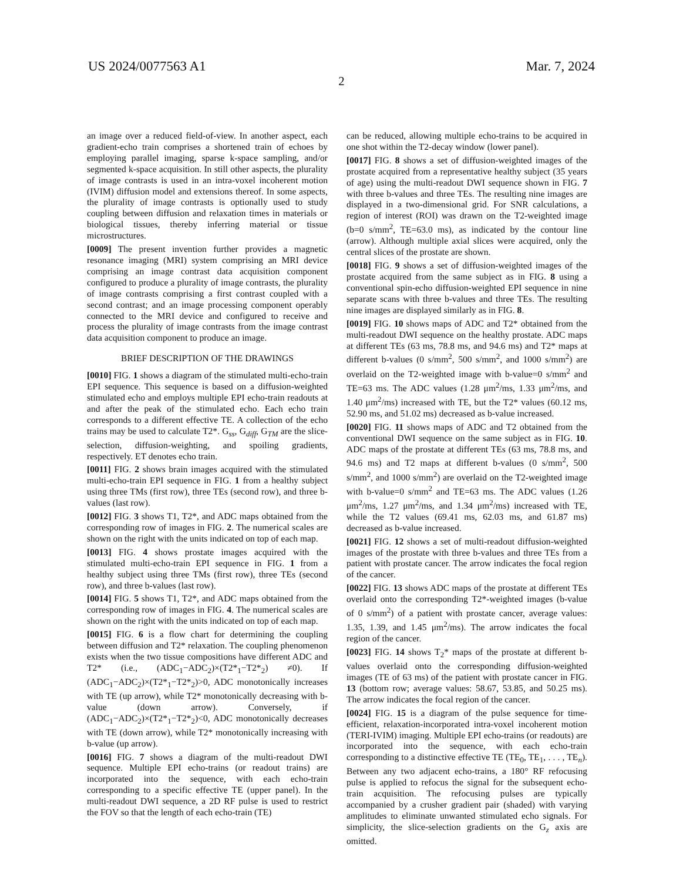US 2024/0077563 A1 Mar. 7, 2024
2
an image over a reduced field-of-view. In another aspect, each gradient-echo train comprises a shortened train of echoes by employing parallel imaging, sparse k-space sampling, and/or segmented k-space acquisition. In still other aspects, the plurality of image contrasts is used in an intra-voxel incoherent motion (IVIM) diffusion model and extensions thereof. In some aspects, the plurality of image contrasts is optionally used to study coupling between diffusion and relaxation times in materials or biological tissues, thereby inferring material or tissue microstructures.
[0009] The present invention further provides a magnetic resonance imaging (MRI) system comprising an MRI device comprising an image contrast data acquisition component configured to produce a plurality of image contrasts, the plurality of image contrasts comprising a first contrast coupled with a second contrast; and an image processing component operably connected to the MRI device and configured to receive and process the plurality of image contrasts from the image contrast data acquisition component to produce an image.
BRIEF DESCRIPTION OF THE DRAWINGS
[0010] FIG. 1 shows a diagram of the stimulated multi-echo-train EPI sequence. This sequence is based on a diffusion-weighted stimulated echo and employs multiple EPI echo-train readouts at and after the peak of the stimulated echo. Each echo train corresponds to a different effective TE. A collection of the echo trains may be used to calculate T2*. G<sub>ss</sub>, G<sub>diff</sub>, G<sub>TM</sub> are the slice-selection, diffusion-weighting, and spoiling gradients, respectively. ET denotes echo train.
[0011] FIG. 2 shows brain images acquired with the stimulated multi-echo-train EPI sequence in FIG. 1 from a healthy subject using three TMs (first row), three TEs (second row), and three b-values (last row).
[0012] FIG. 3 shows T1, T2*, and ADC maps obtained from the corresponding row of images in FIG. 2. The numerical scales are shown on the right with the units indicated on top of each map.
[0013] FIG. 4 shows prostate images acquired with the stimulated multi-echo-train EPI sequence in FIG. 1 from a healthy subject using three TMs (first row), three TEs (second row), and three b-values (last row).
[0014] FIG. 5 shows T1, T2*, and ADC maps obtained from the corresponding row of images in FIG. 4. The numerical scales are shown on the right with the units indicated on top of each map.
[0015] FIG. 6 is a flow chart for determining the coupling between diffusion and T2* relaxation. The coupling phenomenon exists when the two tissue compositions have different ADC and T2* (i.e., (ADC<sub>1</sub>−ADC<sub>2</sub>)×(T2*<sub>1</sub>−T2*<sub>2</sub>) ≠0). If (ADC<sub>1</sub>−ADC<sub>2</sub>)×(T2*<sub>1</sub>−T2*<sub>2</sub>)>0, ADC monotonically increases with TE (up arrow), while T2* monotonically decreasing with b-value (down arrow). Conversely, if (ADC<sub>1</sub>−ADC<sub>2</sub>)×(T2*<sub>1</sub>−T2*<sub>2</sub>)<0, ADC monotonically decreases with TE (down arrow), while T2* monotonically increasing with b-value (up arrow).
[0016] FIG. 7 shows a diagram of the multi-readout DWI sequence. Multiple EPI echo-trains (or readout trains) are incorporated into the sequence, with each echo-train corresponding to a specific effective TE (upper panel). In the multi-readout DWI sequence, a 2D RF pulse is used to restrict the FOV so that the length of each echo-train (TE)
can be reduced, allowing multiple echo-trains to be acquired in one shot within the T2-decay window (lower panel).
[0017] FIG. 8 shows a set of diffusion-weighted images of the prostate acquired from a representative healthy subject (35 years of age) using the multi-readout DWI sequence shown in FIG. 7 with three b-values and three TEs. The resulting nine images are displayed in a two-dimensional grid. For SNR calculations, a region of interest (ROI) was drawn on the T2-weighted image (b=0 s/mm<sup>2</sup>, TE=63.0 ms), as indicated by the contour line (arrow). Although multiple axial slices were acquired, only the central slices of the prostate are shown.
[0018] FIG. 9 shows a set of diffusion-weighted images of the prostate acquired from the same subject as in FIG. 8 using a conventional spin-echo diffusion-weighted EPI sequence in nine separate scans with three b-values and three TEs. The resulting nine images are displayed similarly as in FIG. 8.
[0019] FIG. 10 shows maps of ADC and T2* obtained from the multi-readout DWI sequence on the healthy prostate. ADC maps at different TEs (63 ms, 78.8 ms, and 94.6 ms) and T2* maps at different b-values (0 s/mm<sup>2</sup>, 500 s/mm<sup>2</sup>, and 1000 s/mm<sup>2</sup>) are overlaid on the T2-weighted image with b-value=0 s/mm<sup>2</sup> and TE=63 ms. The ADC values (1.28 μm<sup>2</sup>/ms, 1.33 μm<sup>2</sup>/ms, and 1.40 μm<sup>2</sup>/ms) increased with TE, but the T2* values (60.12 ms, 52.90 ms, and 51.02 ms) decreased as b-value increased.
[0020] FIG. 11 shows maps of ADC and T2 obtained from the conventional DWI sequence on the same subject as in FIG. 10. ADC maps of the prostate at different TEs (63 ms, 78.8 ms, and 94.6 ms) and T2 maps at different b-values (0 s/mm<sup>2</sup>, 500 s/mm<sup>2</sup>, and 1000 s/mm<sup>2</sup>) are overlaid on the T2-weighted image with b-value=0 s/mm<sup>2</sup> and TE=63 ms. The ADC values (1.26 μm<sup>2</sup>/ms, 1.27 μm<sup>2</sup>/ms, and 1.34 μm<sup>2</sup>/ms) increased with TE, while the T2 values (69.41 ms, 62.03 ms, and 61.87 ms) decreased as b-value increased.
[0021] FIG. 12 shows a set of multi-readout diffusion-weighted images of the prostate with three b-values and three TEs from a patient with prostate cancer. The arrow indicates the focal region of the cancer.
[0022] FIG. 13 shows ADC maps of the prostate at different TEs overlaid onto the corresponding T2*-weighted images (b-value of 0 s/mm<sup>2</sup>) of a patient with prostate cancer, average values: 1.35, 1.39, and 1.45 μm<sup>2</sup>/ms). The arrow indicates the focal region of the cancer.
[0023] FIG. 14 shows T<sub>2</sub>* maps of the prostate at different b-values overlaid onto the corresponding diffusion-weighted images (TE of 63 ms) of the patient with prostate cancer in FIG. 13 (bottom row; average values: 58.67, 53.85, and 50.25 ms). The arrow indicates the focal region of the cancer.
[0024] FIG. 15 is a diagram of the pulse sequence for time-efficient, relaxation-incorporated intra-voxel incoherent motion (TERI-IVIM) imaging. Multiple EPI echo-trains (or readouts) are incorporated into the sequence, with each echo-train corresponding to a distinctive effective TE (TE<sub>0</sub>, TE<sub>1</sub>, . . . , TE<sub>n</sub>). Between any two adjacent echo-trains, a 180° RF refocusing pulse is applied to refocus the signal for the subsequent echo-train acquisition. The refocusing pulses are typically accompanied by a crusher gradient pair (shaded) with varying amplitudes to eliminate unwanted stimulated echo signals. For simplicity, the slice-selection gradients on the G<sub>z</sub> axis are omitted.